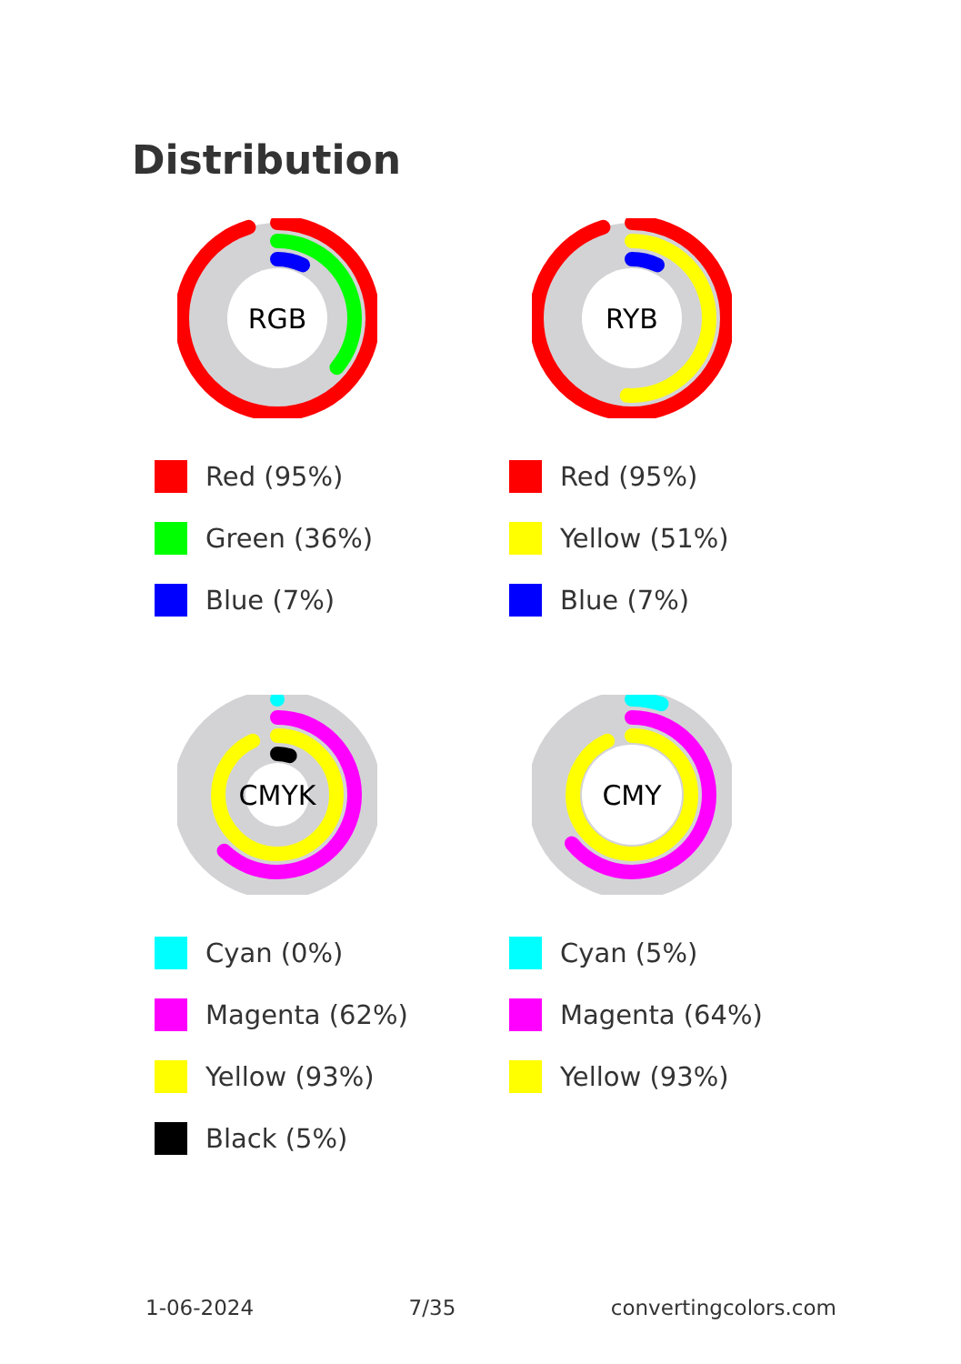Distribution
RGB
Red (95%)
Green (36%)
Blue (7%)
RYB
Red (95%)
Yellow (51%)
Blue (7%)
CMYK
Cyan (0%)
Magenta (62%)
Yellow (93%)
Black (5%)
CMY
Cyan (5%)
Magenta (64%)
Yellow (93%)
1-06-2024 7/35 convertingcolors.com